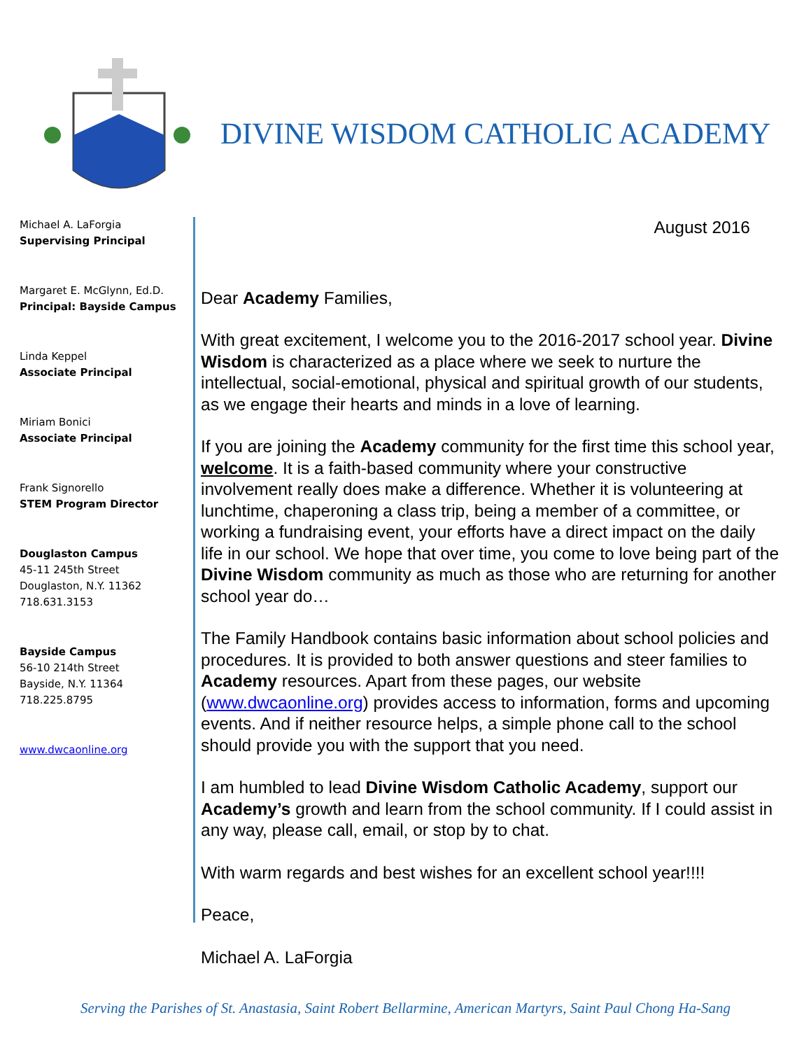DIVINE WISDOM CATHOLIC ACADEMY
Michael A. LaForgia
Supervising Principal
Margaret E. McGlynn, Ed.D.
Principal: Bayside Campus
Linda Keppel
Associate Principal
Miriam Bonici
Associate Principal
Frank Signorello
STEM Program Director
Douglaston Campus
45-11 245th Street
Douglaston, N.Y. 11362
718.631.3153
Bayside Campus
56-10 214th Street
Bayside, N.Y. 11364
718.225.8795
www.dwcaonline.org
August 2016
Dear Academy Families,
With great excitement, I welcome you to the 2016-2017 school year. Divine Wisdom is characterized as a place where we seek to nurture the intellectual, social-emotional, physical and spiritual growth of our students, as we engage their hearts and minds in a love of learning.
If you are joining the Academy community for the first time this school year, welcome. It is a faith-based community where your constructive involvement really does make a difference. Whether it is volunteering at lunchtime, chaperoning a class trip, being a member of a committee, or working a fundraising event, your efforts have a direct impact on the daily life in our school. We hope that over time, you come to love being part of the Divine Wisdom community as much as those who are returning for another school year do…
The Family Handbook contains basic information about school policies and procedures. It is provided to both answer questions and steer families to Academy resources. Apart from these pages, our website (www.dwcaonline.org) provides access to information, forms and upcoming events. And if neither resource helps, a simple phone call to the school should provide you with the support that you need.
I am humbled to lead Divine Wisdom Catholic Academy, support our Academy’s growth and learn from the school community. If I could assist in any way, please call, email, or stop by to chat.
With warm regards and best wishes for an excellent school year!!!!
Peace,
Michael A. LaForgia
Serving the Parishes of St. Anastasia, Saint Robert Bellarmine, American Martyrs, Saint Paul Chong Ha-Sang